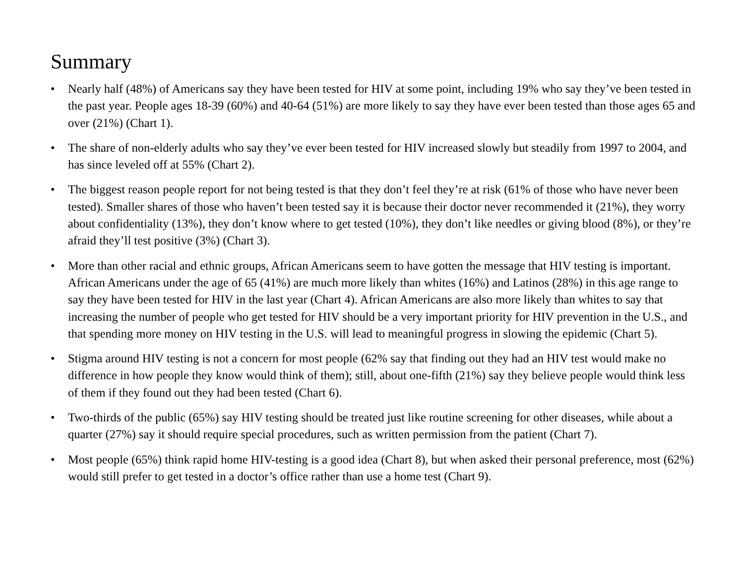Summary
• Nearly half (48%) of Americans say they have been tested for HIV at some point, including 19% who say they’ve been tested in the past year. People ages 18-39 (60%) and 40-64 (51%) are more likely to say they have ever been tested than those ages 65 and over (21%) (Chart 1).
• The share of non-elderly adults who say they’ve ever been tested for HIV increased slowly but steadily from 1997 to 2004, and has since leveled off at 55% (Chart 2).
• The biggest reason people report for not being tested is that they don’t feel they’re at risk (61% of those who have never been tested). Smaller shares of those who haven’t been tested say it is because their doctor never recommended it (21%), they worry about confidentiality (13%), they don’t know where to get tested (10%), they don’t like needles or giving blood (8%), or they’re afraid they’ll test positive (3%) (Chart 3).
• More than other racial and ethnic groups, African Americans seem to have gotten the message that HIV testing is important. African Americans under the age of 65 (41%) are much more likely than whites (16%) and Latinos (28%) in this age range to say they have been tested for HIV in the last year (Chart 4). African Americans are also more likely than whites to say that increasing the number of people who get tested for HIV should be a very important priority for HIV prevention in the U.S., and that spending more money on HIV testing in the U.S. will lead to meaningful progress in slowing the epidemic (Chart 5).
• Stigma around HIV testing is not a concern for most people (62% say that finding out they had an HIV test would make no difference in how people they know would think of them); still, about one-fifth (21%) say they believe people would think less of them if they found out they had been tested (Chart 6).
• Two-thirds of the public (65%) say HIV testing should be treated just like routine screening for other diseases, while about a quarter (27%) say it should require special procedures, such as written permission from the patient (Chart 7).
• Most people (65%) think rapid home HIV-testing is a good idea (Chart 8), but when asked their personal preference, most (62%) would still prefer to get tested in a doctor’s office rather than use a home test (Chart 9).